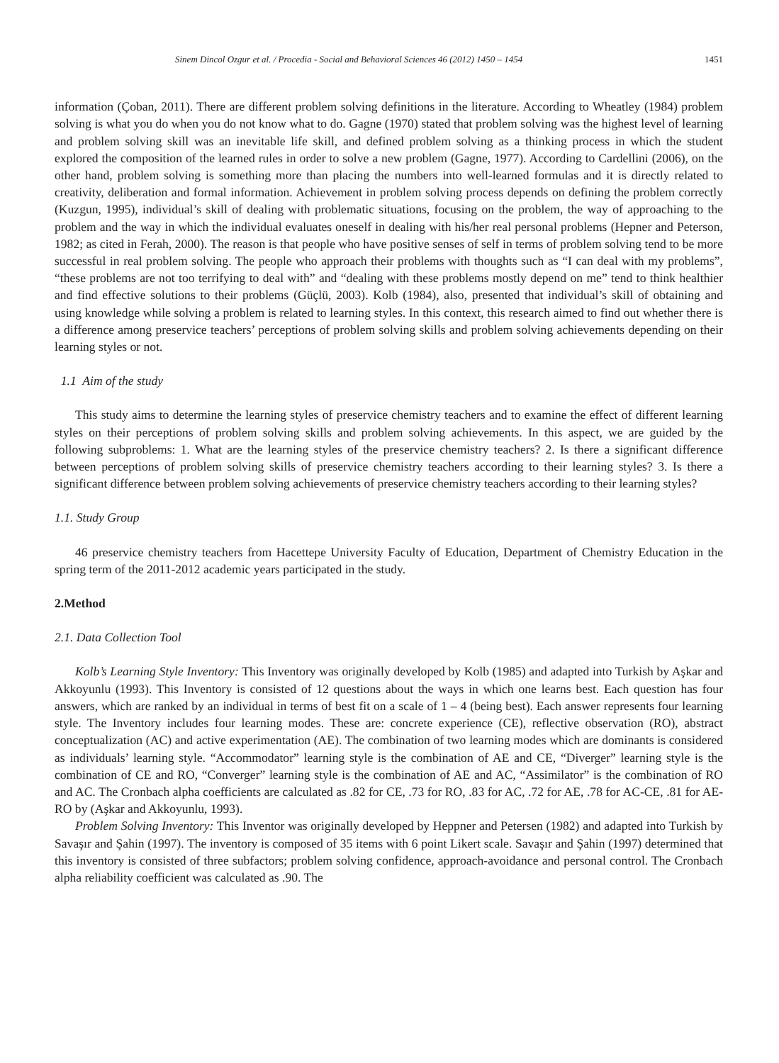Sinem Dincol Ozgur et al. / Procedia - Social and Behavioral Sciences 46 (2012) 1450 – 1454 1451
information (Çoban, 2011). There are different problem solving definitions in the literature. According to Wheatley (1984) problem solving is what you do when you do not know what to do. Gagne (1970) stated that problem solving was the highest level of learning and problem solving skill was an inevitable life skill, and defined problem solving as a thinking process in which the student explored the composition of the learned rules in order to solve a new problem (Gagne, 1977). According to Cardellini (2006), on the other hand, problem solving is something more than placing the numbers into well-learned formulas and it is directly related to creativity, deliberation and formal information. Achievement in problem solving process depends on defining the problem correctly (Kuzgun, 1995), individual’s skill of dealing with problematic situations, focusing on the problem, the way of approaching to the problem and the way in which the individual evaluates oneself in dealing with his/her real personal problems (Hepner and Peterson, 1982; as cited in Ferah, 2000). The reason is that people who have positive senses of self in terms of problem solving tend to be more successful in real problem solving. The people who approach their problems with thoughts such as “I can deal with my problems”, “these problems are not too terrifying to deal with” and “dealing with these problems mostly depend on me” tend to think healthier and find effective solutions to their problems (Güçlü, 2003). Kolb (1984), also, presented that individual’s skill of obtaining and using knowledge while solving a problem is related to learning styles. In this context, this research aimed to find out whether there is a difference among preservice teachers’ perceptions of problem solving skills and problem solving achievements depending on their learning styles or not.
1.1 Aim of the study
This study aims to determine the learning styles of preservice chemistry teachers and to examine the effect of different learning styles on their perceptions of problem solving skills and problem solving achievements. In this aspect, we are guided by the following subproblems: 1. What are the learning styles of the preservice chemistry teachers? 2. Is there a significant difference between perceptions of problem solving skills of preservice chemistry teachers according to their learning styles? 3. Is there a significant difference between problem solving achievements of preservice chemistry teachers according to their learning styles?
1.1. Study Group
46 preservice chemistry teachers from Hacettepe University Faculty of Education, Department of Chemistry Education in the spring term of the 2011-2012 academic years participated in the study.
2.Method
2.1. Data Collection Tool
Kolb’s Learning Style Inventory: This Inventory was originally developed by Kolb (1985) and adapted into Turkish by Aşkar and Akkoyunlu (1993). This Inventory is consisted of 12 questions about the ways in which one learns best. Each question has four answers, which are ranked by an individual in terms of best fit on a scale of 1 – 4 (being best). Each answer represents four learning style. The Inventory includes four learning modes. These are: concrete experience (CE), reflective observation (RO), abstract conceptualization (AC) and active experimentation (AE). The combination of two learning modes which are dominants is considered as individuals’ learning style. “Accommodator” learning style is the combination of AE and CE, “Diverger” learning style is the combination of CE and RO, “Converger” learning style is the combination of AE and AC, “Assimilator” is the combination of RO and AC. The Cronbach alpha coefficients are calculated as .82 for CE, .73 for RO, .83 for AC, .72 for AE, .78 for AC-CE, .81 for AE-RO by (Aşkar and Akkoyunlu, 1993).
Problem Solving Inventory: This Inventor was originally developed by Heppner and Petersen (1982) and adapted into Turkish by Savaşır and Şahin (1997). The inventory is composed of 35 items with 6 point Likert scale. Savaşır and Şahin (1997) determined that this inventory is consisted of three subfactors; problem solving confidence, approach-avoidance and personal control. The Cronbach alpha reliability coefficient was calculated as .90. The